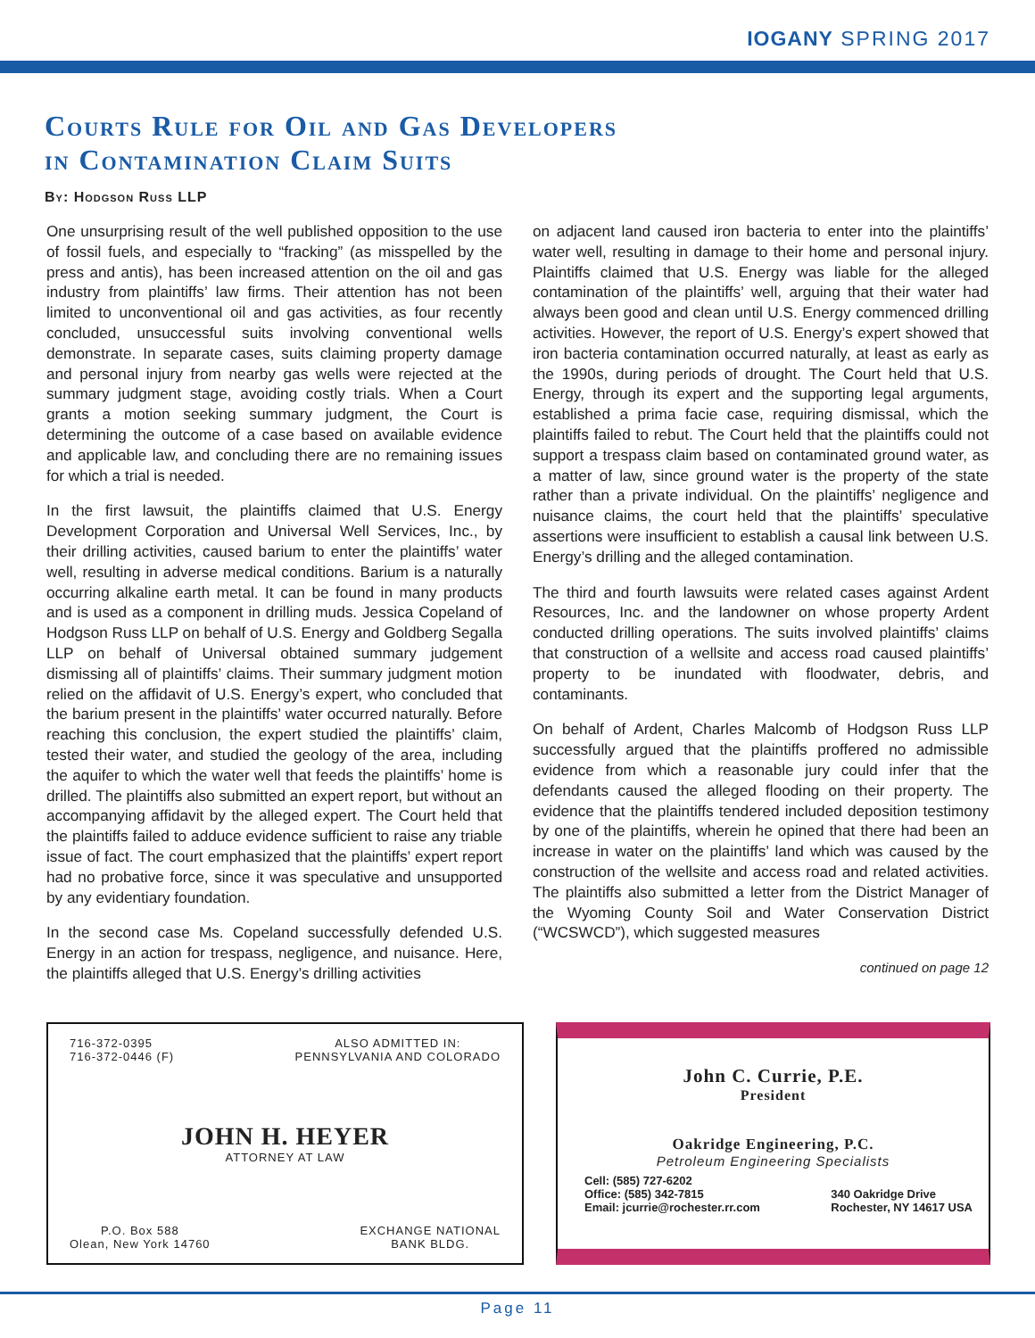IOGANY SPRING 2017
Courts Rule for Oil and Gas Developers
in Contamination Claim Suits
By: Hodgson Russ LLP
One unsurprising result of the well published opposition to the use of fossil fuels, and especially to “fracking” (as misspelled by the press and antis), has been increased attention on the oil and gas industry from plaintiffs’ law firms. Their attention has not been limited to unconventional oil and gas activities, as four recently concluded, unsuccessful suits involving conventional wells demonstrate. In separate cases, suits claiming property damage and personal injury from nearby gas wells were rejected at the summary judgment stage, avoiding costly trials. When a Court grants a motion seeking summary judgment, the Court is determining the outcome of a case based on available evidence and applicable law, and concluding there are no remaining issues for which a trial is needed.
In the first lawsuit, the plaintiffs claimed that U.S. Energy Development Corporation and Universal Well Services, Inc., by their drilling activities, caused barium to enter the plaintiffs’ water well, resulting in adverse medical conditions. Barium is a naturally occurring alkaline earth metal. It can be found in many products and is used as a component in drilling muds. Jessica Copeland of Hodgson Russ LLP on behalf of U.S. Energy and Goldberg Segalla LLP on behalf of Universal obtained summary judgement dismissing all of plaintiffs’ claims. Their summary judgment motion relied on the affidavit of U.S. Energy’s expert, who concluded that the barium present in the plaintiffs’ water occurred naturally. Before reaching this conclusion, the expert studied the plaintiffs’ claim, tested their water, and studied the geology of the area, including the aquifer to which the water well that feeds the plaintiffs’ home is drilled. The plaintiffs also submitted an expert report, but without an accompanying affidavit by the alleged expert. The Court held that the plaintiffs failed to adduce evidence sufficient to raise any triable issue of fact. The court emphasized that the plaintiffs’ expert report had no probative force, since it was speculative and unsupported by any evidentiary foundation.
In the second case Ms. Copeland successfully defended U.S. Energy in an action for trespass, negligence, and nuisance. Here, the plaintiffs alleged that U.S. Energy’s drilling activities
on adjacent land caused iron bacteria to enter into the plaintiffs’ water well, resulting in damage to their home and personal injury. Plaintiffs claimed that U.S. Energy was liable for the alleged contamination of the plaintiffs’ well, arguing that their water had always been good and clean until U.S. Energy commenced drilling activities. However, the report of U.S. Energy’s expert showed that iron bacteria contamination occurred naturally, at least as early as the 1990s, during periods of drought. The Court held that U.S. Energy, through its expert and the supporting legal arguments, established a prima facie case, requiring dismissal, which the plaintiffs failed to rebut. The Court held that the plaintiffs could not support a trespass claim based on contaminated ground water, as a matter of law, since ground water is the property of the state rather than a private individual. On the plaintiffs’ negligence and nuisance claims, the court held that the plaintiffs’ speculative assertions were insufficient to establish a causal link between U.S. Energy’s drilling and the alleged contamination.
The third and fourth lawsuits were related cases against Ardent Resources, Inc. and the landowner on whose property Ardent conducted drilling operations. The suits involved plaintiffs’ claims that construction of a wellsite and access road caused plaintiffs’ property to be inundated with floodwater, debris, and contaminants.
On behalf of Ardent, Charles Malcomb of Hodgson Russ LLP successfully argued that the plaintiffs proffered no admissible evidence from which a reasonable jury could infer that the defendants caused the alleged flooding on their property. The evidence that the plaintiffs tendered included deposition testimony by one of the plaintiffs, wherein he opined that there had been an increase in water on the plaintiffs’ land which was caused by the construction of the wellsite and access road and related activities. The plaintiffs also submitted a letter from the District Manager of the Wyoming County Soil and Water Conservation District (“WCSWCD”), which suggested measures
continued on page 12
716-372-0395
716-372-0446 (F)
ALSO ADMITTED IN:
PENNSYLVANIA AND COLORADO
JOHN H. HEYER
ATTORNEY AT LAW
P.O. Box 588
Olean, New York 14760
EXCHANGE NATIONAL
BANK BLDG.
John C. Currie, P.E.
President
Oakridge Engineering, P.C.
Petroleum Engineering Specialists
Cell: (585) 727-6202
Office: (585) 342-7815
Email: jcurrie@rochester.rr.com
340 Oakridge Drive
Rochester, NY 14617 USA
Page 11